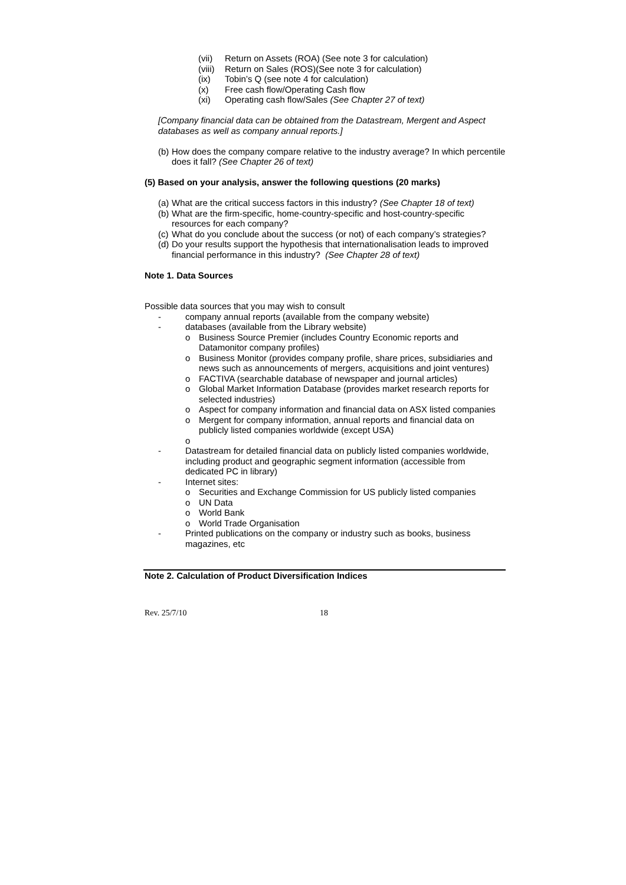(vii) Return on Assets (ROA) (See note 3 for calculation)
(viii)
Return on Sales (ROS)(See note 3 for calculation)
(ix) Tobin’s Q (see note 4 for calculation)
(x) Free cash flow/Operating Cash flow
(xi) Operating cash flow/Sales (See Chapter 27 of text)
[Company financial data can be obtained from the Datastream, Mergent and Aspect databases as well as company annual reports.]
(b)
How does the company compare relative to the industry average? In which percentile does it fall? (See Chapter 26 of text)
(5) Based on your analysis, answer the following questions (20 marks)
(a)
What are the critical success factors in this industry? (See Chapter 18 of text)
(b)
What are the firm-specific, home-country-specific and host-country-specific resources for each company?
(c)
What do you conclude about the success (or not) of each company’s strategies?
(d)
Do your results support the hypothesis that internationalisation leads to improved financial performance in this industry? (See Chapter 28 of text)
Note 1. Data Sources
Possible data sources that you may wish to consult
- company annual reports (available from the company website)
- databases (available from the Library website)
o Business Source Premier (includes Country Economic reports and Datamonitor company profiles)
o Business Monitor (provides company profile, share prices, subsidiaries and news such as announcements of mergers, acquisitions and joint ventures)
o FACTIVA (searchable database of newspaper and journal articles)
o Global Market Information Database (provides market research reports for selected industries)
o Aspect for company information and financial data on ASX listed companies
o Mergent for company information, annual reports and financial data on publicly listed companies worldwide (except USA)
o
- Datastream for detailed financial data on publicly listed companies worldwide, including product and geographic segment information (accessible from dedicated PC in library)
- Internet sites:
o Securities and Exchange Commission for US publicly listed companies
o UN Data
o World Bank
o World Trade Organisation
- Printed publications on the company or industry such as books, business magazines, etc
Note 2. Calculation of Product Diversification Indices
Rev. 25/7/10 18